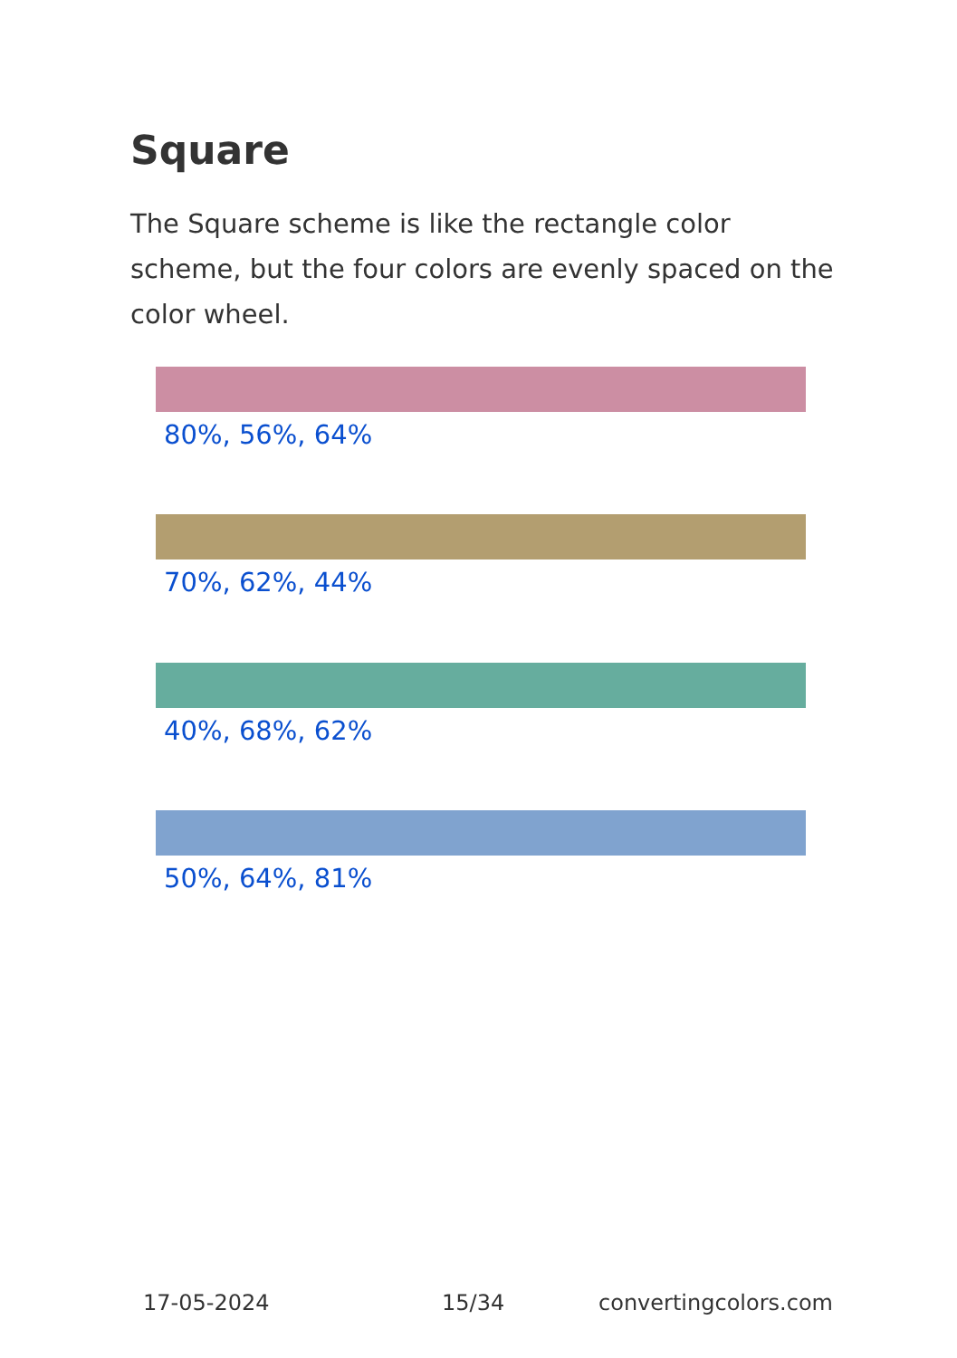Square
The Square scheme is like the rectangle color scheme, but the four colors are evenly spaced on the color wheel.
80%, 56%, 64%
70%, 62%, 44%
40%, 68%, 62%
50%, 64%, 81%
17-05-2024 15/34 convertingcolors.com